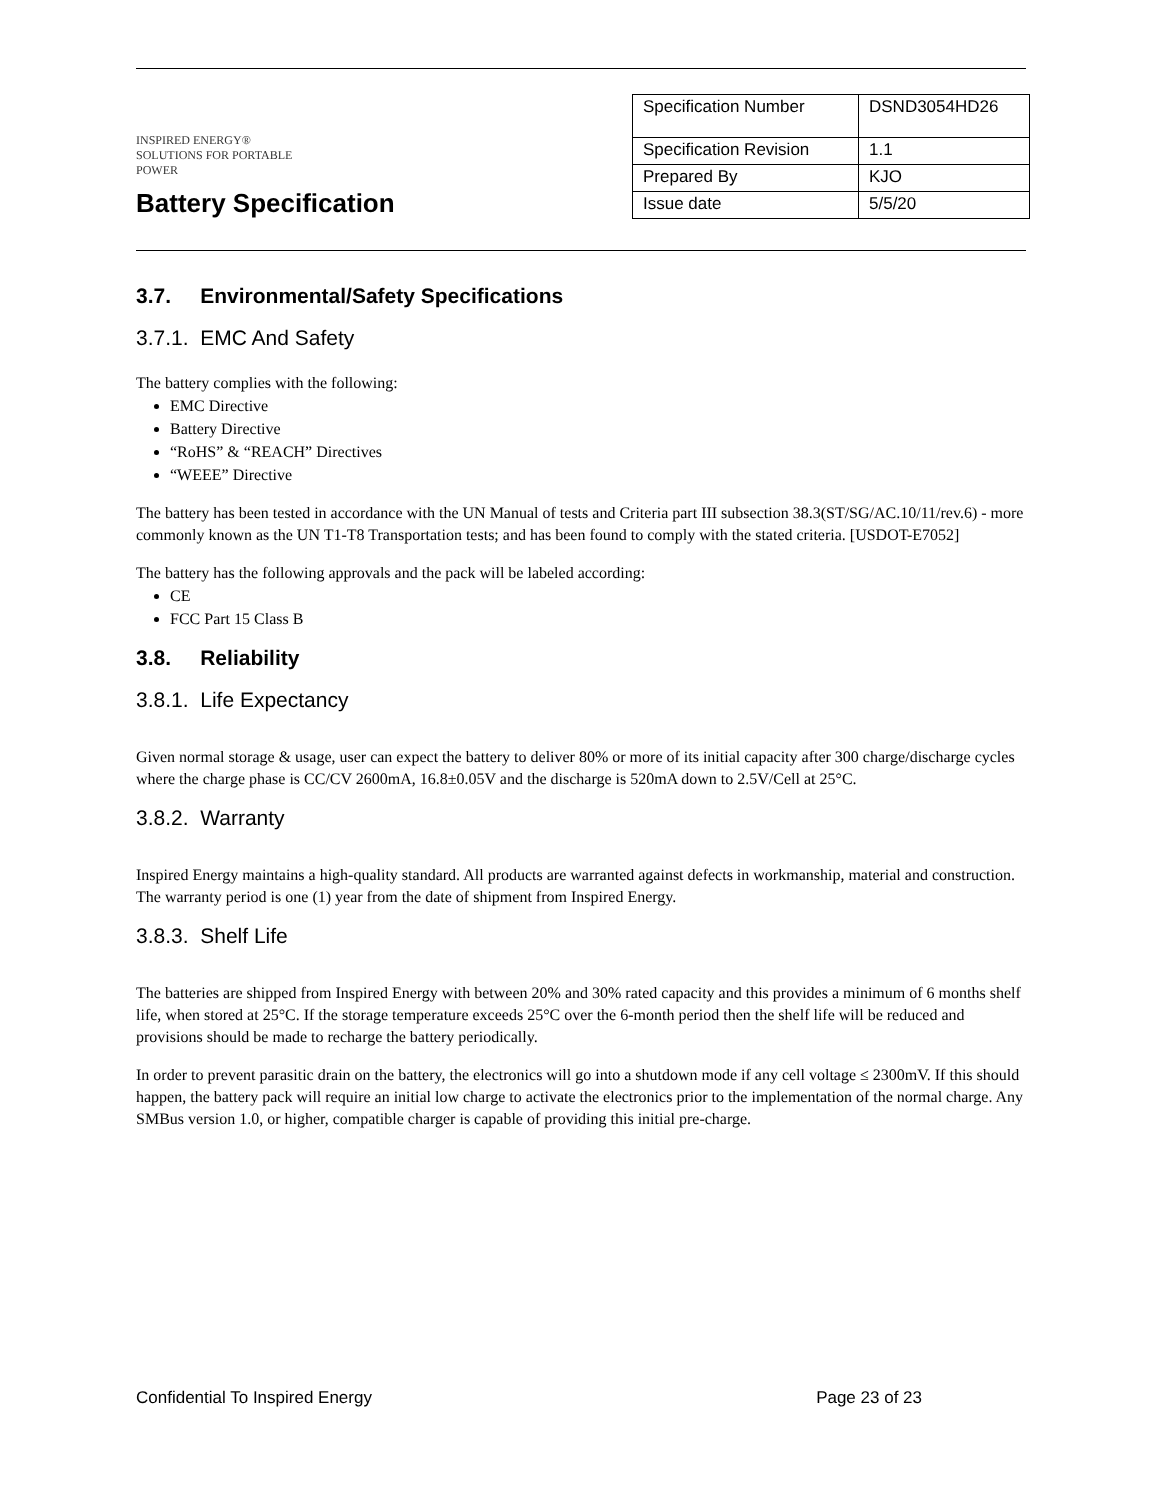INSPIRED ENERGY®
SOLUTIONS FOR PORTABLE POWER
Battery Specification
| Specification Number | DSND3054HD26 |
| Specification Revision | 1.1 |
| Prepared By | KJO |
| Issue date | 5/5/20 |
3.7. Environmental/Safety Specifications
3.7.1. EMC And Safety
The battery complies with the following:
EMC Directive
Battery Directive
“RoHS” & “REACH” Directives
“WEEE” Directive
The battery has been tested in accordance with the UN Manual of tests and Criteria part III subsection 38.3(ST/SG/AC.10/11/rev.6) - more commonly known as the UN T1-T8 Transportation tests; and has been found to comply with the stated criteria. [USDOT-E7052]
The battery has the following approvals and the pack will be labeled according:
CE
FCC Part 15 Class B
3.8. Reliability
3.8.1. Life Expectancy
Given normal storage & usage, user can expect the battery to deliver 80% or more of its initial capacity after 300 charge/discharge cycles where the charge phase is CC/CV 2600mA, 16.8±0.05V and the discharge is 520mA down to 2.5V/Cell at 25°C.
3.8.2. Warranty
Inspired Energy maintains a high-quality standard. All products are warranted against defects in workmanship, material and construction. The warranty period is one (1) year from the date of shipment from Inspired Energy.
3.8.3. Shelf Life
The batteries are shipped from Inspired Energy with between 20% and 30% rated capacity and this provides a minimum of 6 months shelf life, when stored at 25°C. If the storage temperature exceeds 25°C over the 6-month period then the shelf life will be reduced and provisions should be made to recharge the battery periodically.
In order to prevent parasitic drain on the battery, the electronics will go into a shutdown mode if any cell voltage ≤ 2300mV. If this should happen, the battery pack will require an initial low charge to activate the electronics prior to the implementation of the normal charge. Any SMBus version 1.0, or higher, compatible charger is capable of providing this initial pre-charge.
Confidential To Inspired Energy Page 23 of 23